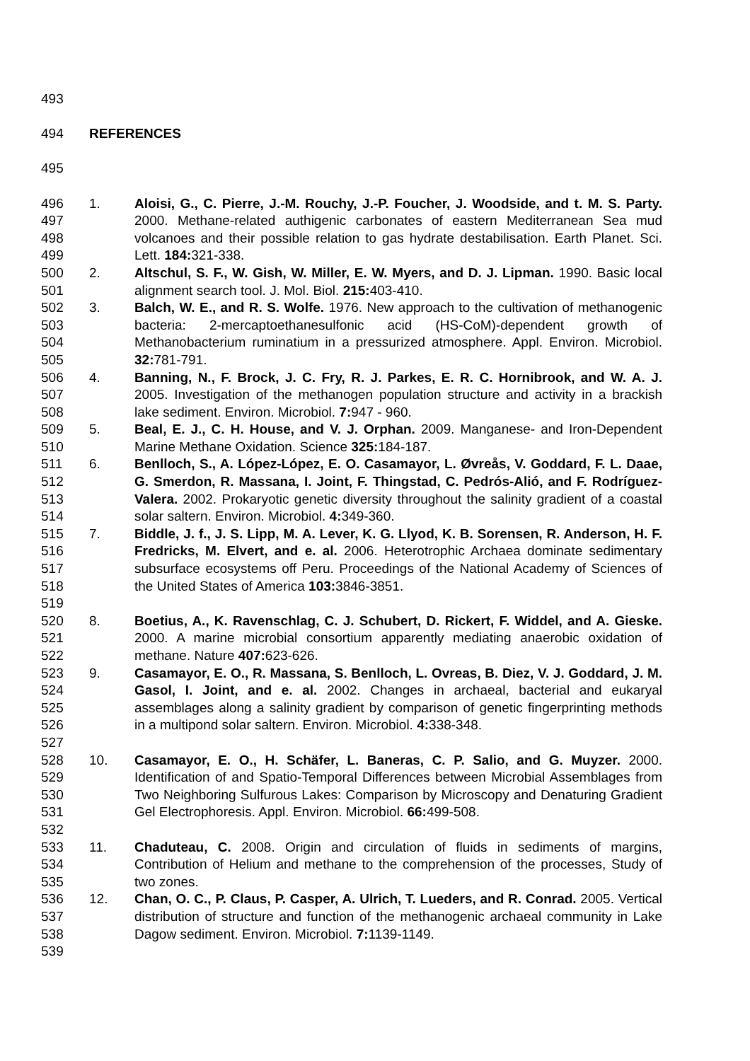493
494 REFERENCES
495
496
497
498
499
1. Aloisi, G., C. Pierre, J.-M. Rouchy, J.-P. Foucher, J. Woodside, and t. M. S. Party. 2000. Methane-related authigenic carbonates of eastern Mediterranean Sea mud volcanoes and their possible relation to gas hydrate destabilisation. Earth Planet. Sci. Lett. 184: 321-338.
500
501
2. Altschul, S. F., W. Gish, W. Miller, E. W. Myers, and D. J. Lipman. 1990. Basic local alignment search tool. J. Mol. Biol. 215: 403-410.
502
503
504
505
3. Balch, W. E., and R. S. Wolfe. 1976. New approach to the cultivation of methanogenic bacteria: 2-mercaptoethanesulfonic acid (HS-CoM)-dependent growth of Methanobacterium ruminatium in a pressurized atmosphere. Appl. Environ. Microbiol. 32: 781-791.
506
507
508
4. Banning, N., F. Brock, J. C. Fry, R. J. Parkes, E. R. C. Hornibrook, and W. A. J. 2005. Investigation of the methanogen population structure and activity in a brackish lake sediment. Environ. Microbiol. 7: 947 - 960.
509
510
5. Beal, E. J., C. H. House, and V. J. Orphan. 2009. Manganese- and Iron-Dependent Marine Methane Oxidation. Science 325: 184-187.
511
512
513
514
6. Benlloch, S., A. López-López, E. O. Casamayor, L. Øvreås, V. Goddard, F. L. Daae, G. Smerdon, R. Massana, I. Joint, F. Thingstad, C. Pedrós-Alió, and F. Rodríguez-Valera. 2002. Prokaryotic genetic diversity throughout the salinity gradient of a coastal solar saltern. Environ. Microbiol. 4: 349-360.
515
516
517
518
519
7. Biddle, J. f., J. S. Lipp, M. A. Lever, K. G. Llyod, K. B. Sorensen, R. Anderson, H. F. Fredricks, M. Elvert, and e. al. 2006. Heterotrophic Archaea dominate sedimentary subsurface ecosystems off Peru. Proceedings of the National Academy of Sciences of the United States of America 103: 3846-3851.
520
521
522
8. Boetius, A., K. Ravenschlag, C. J. Schubert, D. Rickert, F. Widdel, and A. Gieske. 2000. A marine microbial consortium apparently mediating anaerobic oxidation of methane. Nature 407: 623-626.
523
524
525
526
527
9. Casamayor, E. O., R. Massana, S. Benlloch, L. Ovreas, B. Diez, V. J. Goddard, J. M. Gasol, I. Joint, and e. al. 2002. Changes in archaeal, bacterial and eukaryal assemblages along a salinity gradient by comparison of genetic fingerprinting methods in a multipond solar saltern. Environ. Microbiol. 4: 338-348.
528
529
530
531
532
10. Casamayor, E. O., H. Schäfer, L. Baneras, C. P. Salio, and G. Muyzer. 2000. Identification of and Spatio-Temporal Differences between Microbial Assemblages from Two Neighboring Sulfurous Lakes: Comparison by Microscopy and Denaturing Gradient Gel Electrophoresis. Appl. Environ. Microbiol. 66: 499-508.
533
534
535
11. Chaduteau, C. 2008. Origin and circulation of fluids in sediments of margins, Contribution of Helium and methane to the comprehension of the processes, Study of two zones.
536
537
538
539
12. Chan, O. C., P. Claus, P. Casper, A. Ulrich, T. Lueders, and R. Conrad. 2005. Vertical distribution of structure and function of the methanogenic archaeal community in Lake Dagow sediment. Environ. Microbiol. 7: 1139-1149.